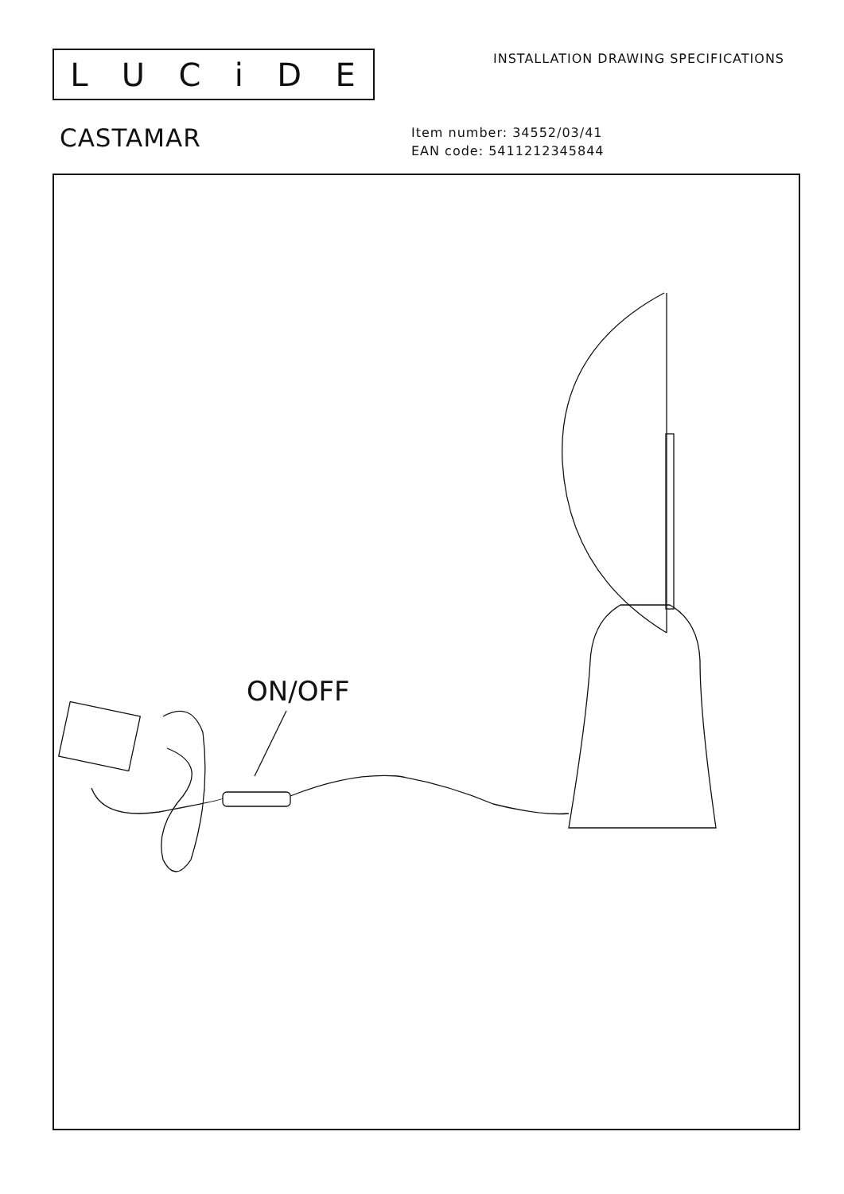LUCiDE
INSTALLATION DRAWING SPECIFICATIONS
CASTAMAR
Item number: 34552/03/41
EAN code: 5411212345844
ON/OFF